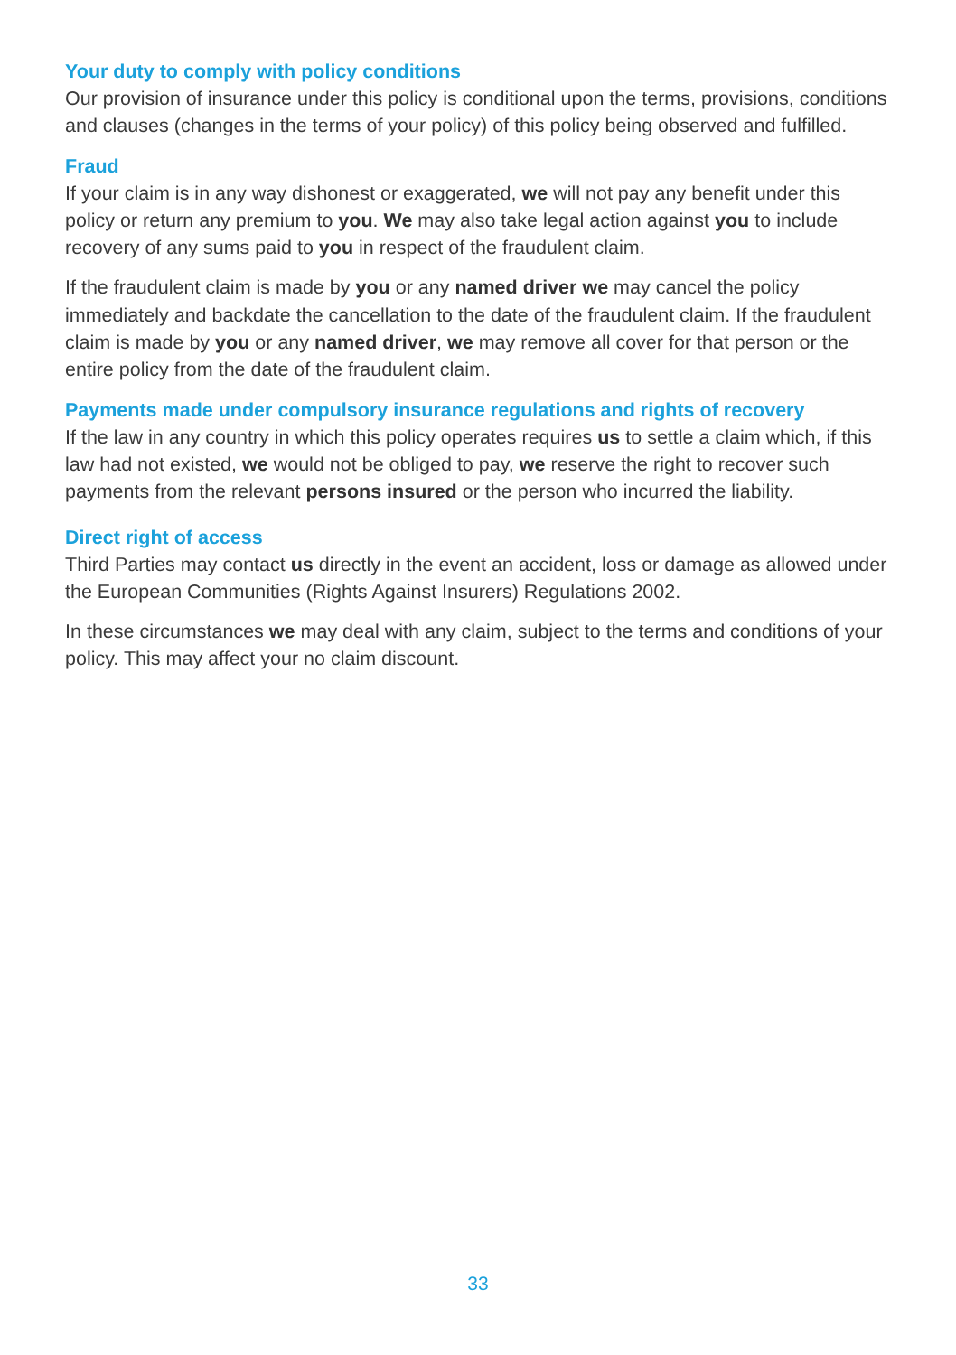Your duty to comply with policy conditions
Our provision of insurance under this policy is conditional upon the terms, provisions, conditions and clauses (changes in the terms of your policy) of this policy being observed and fulfilled.
Fraud
If your claim is in any way dishonest or exaggerated, we will not pay any benefit under this policy or return any premium to you. We may also take legal action against you to include recovery of any sums paid to you in respect of the fraudulent claim.
If the fraudulent claim is made by you or any named driver we may cancel the policy immediately and backdate the cancellation to the date of the fraudulent claim. If the fraudulent claim is made by you or any named driver, we may remove all cover for that person or the entire policy from the date of the fraudulent claim.
Payments made under compulsory insurance regulations and rights of recovery
If the law in any country in which this policy operates requires us to settle a claim which, if this law had not existed, we would not be obliged to pay, we reserve the right to recover such payments from the relevant persons insured or the person who incurred the liability.
Direct right of access
Third Parties may contact us directly in the event an accident, loss or damage as allowed under the European Communities (Rights Against Insurers) Regulations 2002.
In these circumstances we may deal with any claim, subject to the terms and conditions of your policy. This may affect your no claim discount.
33